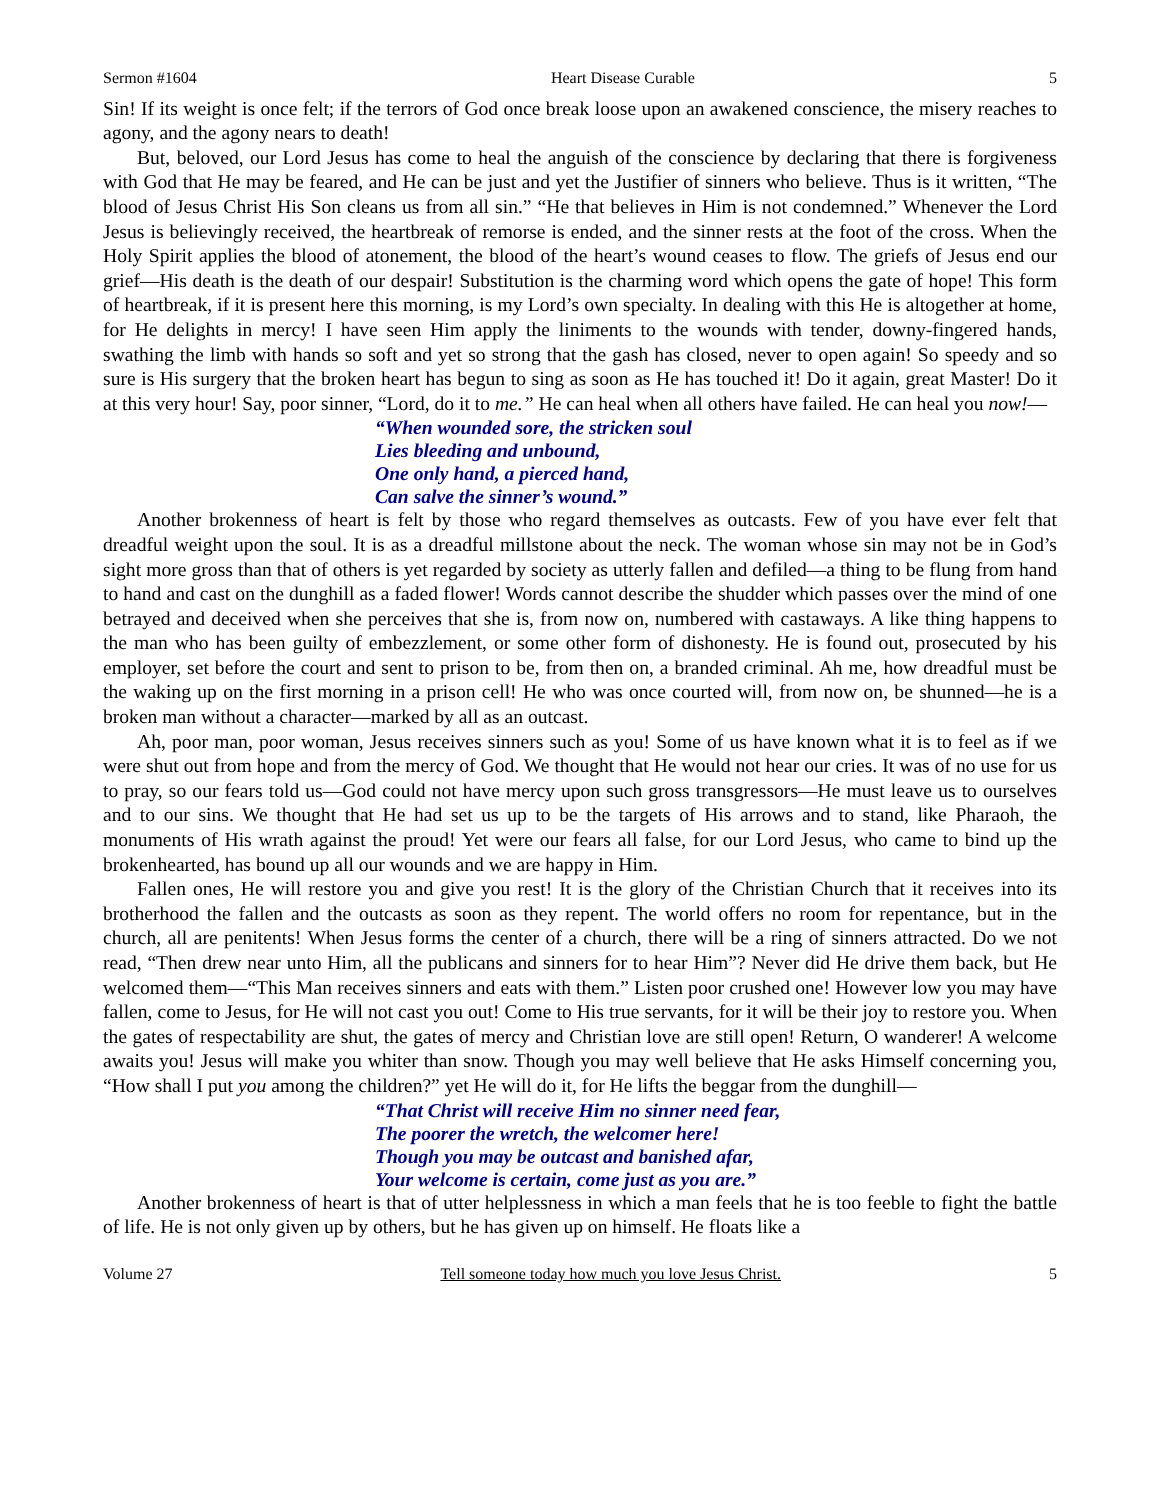Sermon #1604 Heart Disease Curable 5
Sin! If its weight is once felt; if the terrors of God once break loose upon an awakened conscience, the misery reaches to agony, and the agony nears to death!
But, beloved, our Lord Jesus has come to heal the anguish of the conscience by declaring that there is forgiveness with God that He may be feared, and He can be just and yet the Justifier of sinners who believe. Thus is it written, “The blood of Jesus Christ His Son cleans us from all sin.” “He that believes in Him is not condemned.” Whenever the Lord Jesus is believingly received, the heartbreak of remorse is ended, and the sinner rests at the foot of the cross. When the Holy Spirit applies the blood of atonement, the blood of the heart’s wound ceases to flow. The griefs of Jesus end our grief—His death is the death of our despair! Substitution is the charming word which opens the gate of hope! This form of heartbreak, if it is present here this morning, is my Lord’s own specialty. In dealing with this He is altogether at home, for He delights in mercy! I have seen Him apply the liniments to the wounds with tender, downy-fingered hands, swathing the limb with hands so soft and yet so strong that the gash has closed, never to open again! So speedy and so sure is His surgery that the broken heart has begun to sing as soon as He has touched it! Do it again, great Master! Do it at this very hour! Say, poor sinner, “Lord, do it to me.” He can heal when all others have failed. He can heal you now!—
“When wounded sore, the stricken soul
Lies bleeding and unbound,
One only hand, a pierced hand,
Can salve the sinner’s wound.”
Another brokenness of heart is felt by those who regard themselves as outcasts. Few of you have ever felt that dreadful weight upon the soul. It is as a dreadful millstone about the neck. The woman whose sin may not be in God’s sight more gross than that of others is yet regarded by society as utterly fallen and defiled—a thing to be flung from hand to hand and cast on the dunghill as a faded flower! Words cannot describe the shudder which passes over the mind of one betrayed and deceived when she perceives that she is, from now on, numbered with castaways. A like thing happens to the man who has been guilty of embezzlement, or some other form of dishonesty. He is found out, prosecuted by his employer, set before the court and sent to prison to be, from then on, a branded criminal. Ah me, how dreadful must be the waking up on the first morning in a prison cell! He who was once courted will, from now on, be shunned—he is a broken man without a character—marked by all as an outcast.
Ah, poor man, poor woman, Jesus receives sinners such as you! Some of us have known what it is to feel as if we were shut out from hope and from the mercy of God. We thought that He would not hear our cries. It was of no use for us to pray, so our fears told us—God could not have mercy upon such gross transgressors—He must leave us to ourselves and to our sins. We thought that He had set us up to be the targets of His arrows and to stand, like Pharaoh, the monuments of His wrath against the proud! Yet were our fears all false, for our Lord Jesus, who came to bind up the brokenhearted, has bound up all our wounds and we are happy in Him.
Fallen ones, He will restore you and give you rest! It is the glory of the Christian Church that it receives into its brotherhood the fallen and the outcasts as soon as they repent. The world offers no room for repentance, but in the church, all are penitents! When Jesus forms the center of a church, there will be a ring of sinners attracted. Do we not read, “Then drew near unto Him, all the publicans and sinners for to hear Him”? Never did He drive them back, but He welcomed them—“This Man receives sinners and eats with them.” Listen poor crushed one! However low you may have fallen, come to Jesus, for He will not cast you out! Come to His true servants, for it will be their joy to restore you. When the gates of respectability are shut, the gates of mercy and Christian love are still open! Return, O wanderer! A welcome awaits you! Jesus will make you whiter than snow. Though you may well believe that He asks Himself concerning you, “How shall I put you among the children?” yet He will do it, for He lifts the beggar from the dunghill—
“That Christ will receive Him no sinner need fear,
The poorer the wretch, the welcomer here!
Though you may be outcast and banished afar,
Your welcome is certain, come just as you are.”
Another brokenness of heart is that of utter helplessness in which a man feels that he is too feeble to fight the battle of life. He is not only given up by others, but he has given up on himself. He floats like a
Volume 27 Tell someone today how much you love Jesus Christ. 5